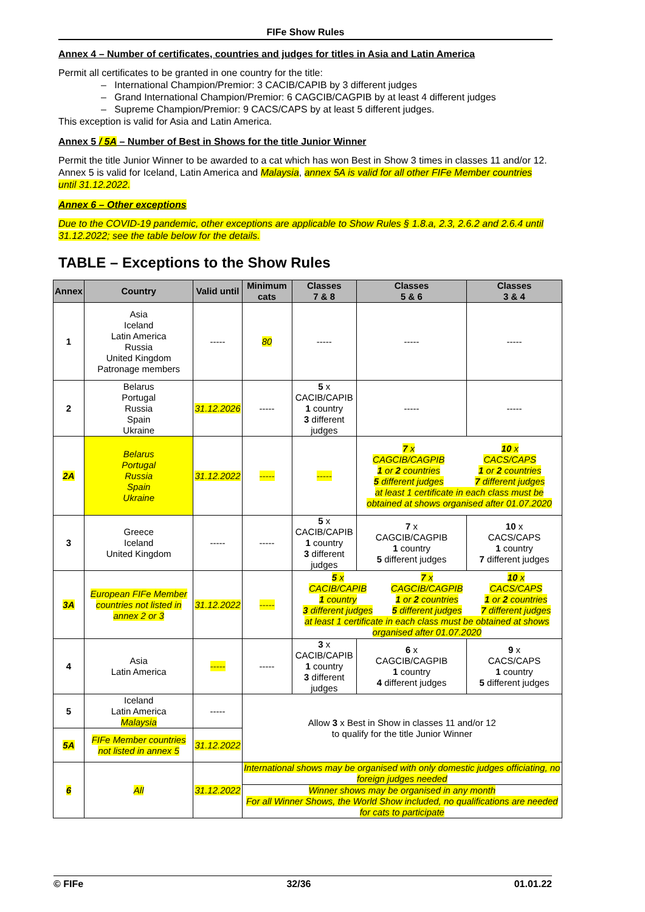FIFe Show Rules
Annex 4 – Number of certificates, countries and judges for titles in Asia and Latin America
Permit all certificates to be granted in one country for the title:
– International Champion/Premior: 3 CACIB/CAPIB by 3 different judges
– Grand International Champion/Premior: 6 CAGCIB/CAGPIB by at least 4 different judges
– Supreme Champion/Premior: 9 CACS/CAPS by at least 5 different judges.
This exception is valid for Asia and Latin America.
Annex 5 / 5A – Number of Best in Shows for the title Junior Winner
Permit the title Junior Winner to be awarded to a cat which has won Best in Show 3 times in classes 11 and/or 12. Annex 5 is valid for Iceland, Latin America and Malaysia, annex 5A is valid for all other FIFe Member countries until 31.12.2022.
Annex 6 – Other exceptions
Due to the COVID-19 pandemic, other exceptions are applicable to Show Rules § 1.8.a, 2.3, 2.6.2 and 2.6.4 until 31.12.2022; see the table below for the details.
TABLE – Exceptions to the Show Rules
| Annex | Country | Valid until | Minimum cats | Classes 7 & 8 | Classes 5 & 6 | Classes 3 & 4 |
| --- | --- | --- | --- | --- | --- | --- |
| 1 | Asia Iceland Latin America Russia United Kingdom Patronage members | ----- | 80 | ----- | ----- | ----- |
| 2 | Belarus Portugal Russia Spain Ukraine | 31.12.2026 | ----- | 5 x CACIB/CAPIB 1 country 3 different judges | ----- | ----- |
| 2A | Belarus Portugal Russia Spain Ukraine | 31.12.2022 | ----- | ----- | 7 x CAGCIB/CAGPIB 1 or 2 countries 5 different judges 10 x CACS/CAPS 1 or 2 countries 7 different judges at least 1 certificate in each class must be obtained at shows organised after 01.07.2020 | |
| 3 | Greece Iceland United Kingdom | ----- | ----- | 5 x CACIB/CAPIB 1 country 3 different judges | 7 x CAGCIB/CAGPIB 1 country 5 different judges | 10 x CACS/CAPS 1 country 7 different judges |
| 3A | European FIFe Member countries not listed in annex 2 or 3 | 31.12.2022 | ----- | 5 x CACIB/CAPIB 1 country 3 different judges 7 x CAGCIB/CAGPIB 1 or 2 countries 5 different judges 10 x CACS/CAPS 1 or 2 countries 7 different judges at least 1 certificate in each class must be obtained at shows organised after 01.07.2020 | | |
| 4 | Asia Latin America | ----- | ----- | 3 x CACIB/CAPIB 1 country 3 different judges | 6 x CAGCIB/CAGPIB 1 country 4 different judges | 9 x CACS/CAPS 1 country 5 different judges |
| 5 | Iceland Latin America Malaysia | ----- | Allow 3 x Best in Show in classes 11 and/or 12 to qualify for the title Junior Winner | | | |
| 5A | FIFe Member countries not listed in annex 5 | 31.12.2022 | | | | |
| 6 | All | 31.12.2022 | International shows may be organised with only domestic judges officiating, no foreign judges needed | | | |
| | | | Winner shows may be organised in any month For all Winner Shows, the World Show included, no qualifications are needed for cats to participate | | | |
© FIFe 32/36 01.01.22